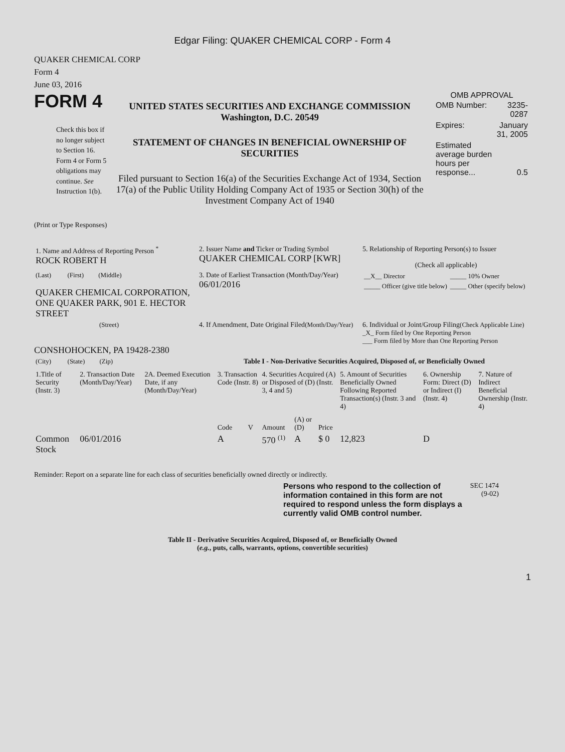Edgar Filing: QUAKER CHEMICAL CORP - Form 4
QUAKER CHEMICAL CORP
Form 4
June 03, 2016
FORM 4
Check this box if no longer subject to Section 16. Form 4 or Form 5 obligations may continue. See Instruction 1(b).
UNITED STATES SECURITIES AND EXCHANGE COMMISSION
Washington, D.C. 20549
STATEMENT OF CHANGES IN BENEFICIAL OWNERSHIP OF SECURITIES
Filed pursuant to Section 16(a) of the Securities Exchange Act of 1934, Section 17(a) of the Public Utility Holding Company Act of 1935 or Section 30(h) of the Investment Company Act of 1940
OMB APPROVAL
| OMB Number: | 3235-0287 |
| Expires: | January 31, 2005 |
| Estimated average burden hours per response... | 0.5 |
(Print or Type Responses)
| 1. Name and Address of Reporting Person <sup>*</sup> ROCK ROBERT H | 2. Issuer Name and Ticker or Trading Symbol QUAKER CHEMICAL CORP [KWR] | 5. Relationship of Reporting Person(s) to Issuer (Check all applicable) |
| (Last) (First) (Middle) QUAKER CHEMICAL CORPORATION, ONE QUAKER PARK, 901 E. HECTOR STREET | 3. Date of Earliest Transaction (Month/Day/Year) 06/01/2016 | / __X__ Director / _____ 10% Owner / / _____ Officer (give title below) / _____ Other (specify below) / |
| (Street) CONSHOHOCKEN, PA 19428-2380 | 4. If Amendment, Date Original Filed (Month/Day/Year) | 6. Individual or Joint/Group Filing (Check Applicable Line) _X_ Form filed by One Reporting Person ___ Form filed by More than One Reporting Person |
| (City) (State) (Zip) | Table I - Non-Derivative Securities Acquired, Disposed of, or Beneficially Owned | |
| 1.Title of Security (Instr. 3) | 2. Transaction Date (Month/Day/Year) | 2A. Deemed Execution Date, if any (Month/Day/Year) | 3. Transaction Code (Instr. 8) | | 4. Securities Acquired (A) or Disposed of (D) (Instr. 3, 4 and 5) | | | 5. Amount of Securities Beneficially Owned Following Reported Transaction(s) (Instr. 3 and 4) | 6. Ownership Form: Direct (D) or Indirect (I) (Instr. 4) | 7. Nature of Indirect Beneficial Ownership (Instr. 4) |
| --- | --- | --- | --- | --- | --- | --- | --- | --- | --- | --- |
| | | | Code | V | Amount | (A) or (D) | Price | | | |
| Common Stock | 06/01/2016 | | A | | 570 <sup>(1)</sup> | A | $ 0 | 12,823 | D | |
Reminder: Report on a separate line for each class of securities beneficially owned directly or indirectly.
Persons who respond to the collection of information contained in this form are not required to respond unless the form displays a currently valid OMB control number.
SEC 1474
(9-02)
Table II - Derivative Securities Acquired, Disposed of, or Beneficially Owned
(e.g., puts, calls, warrants, options, convertible securities)
1